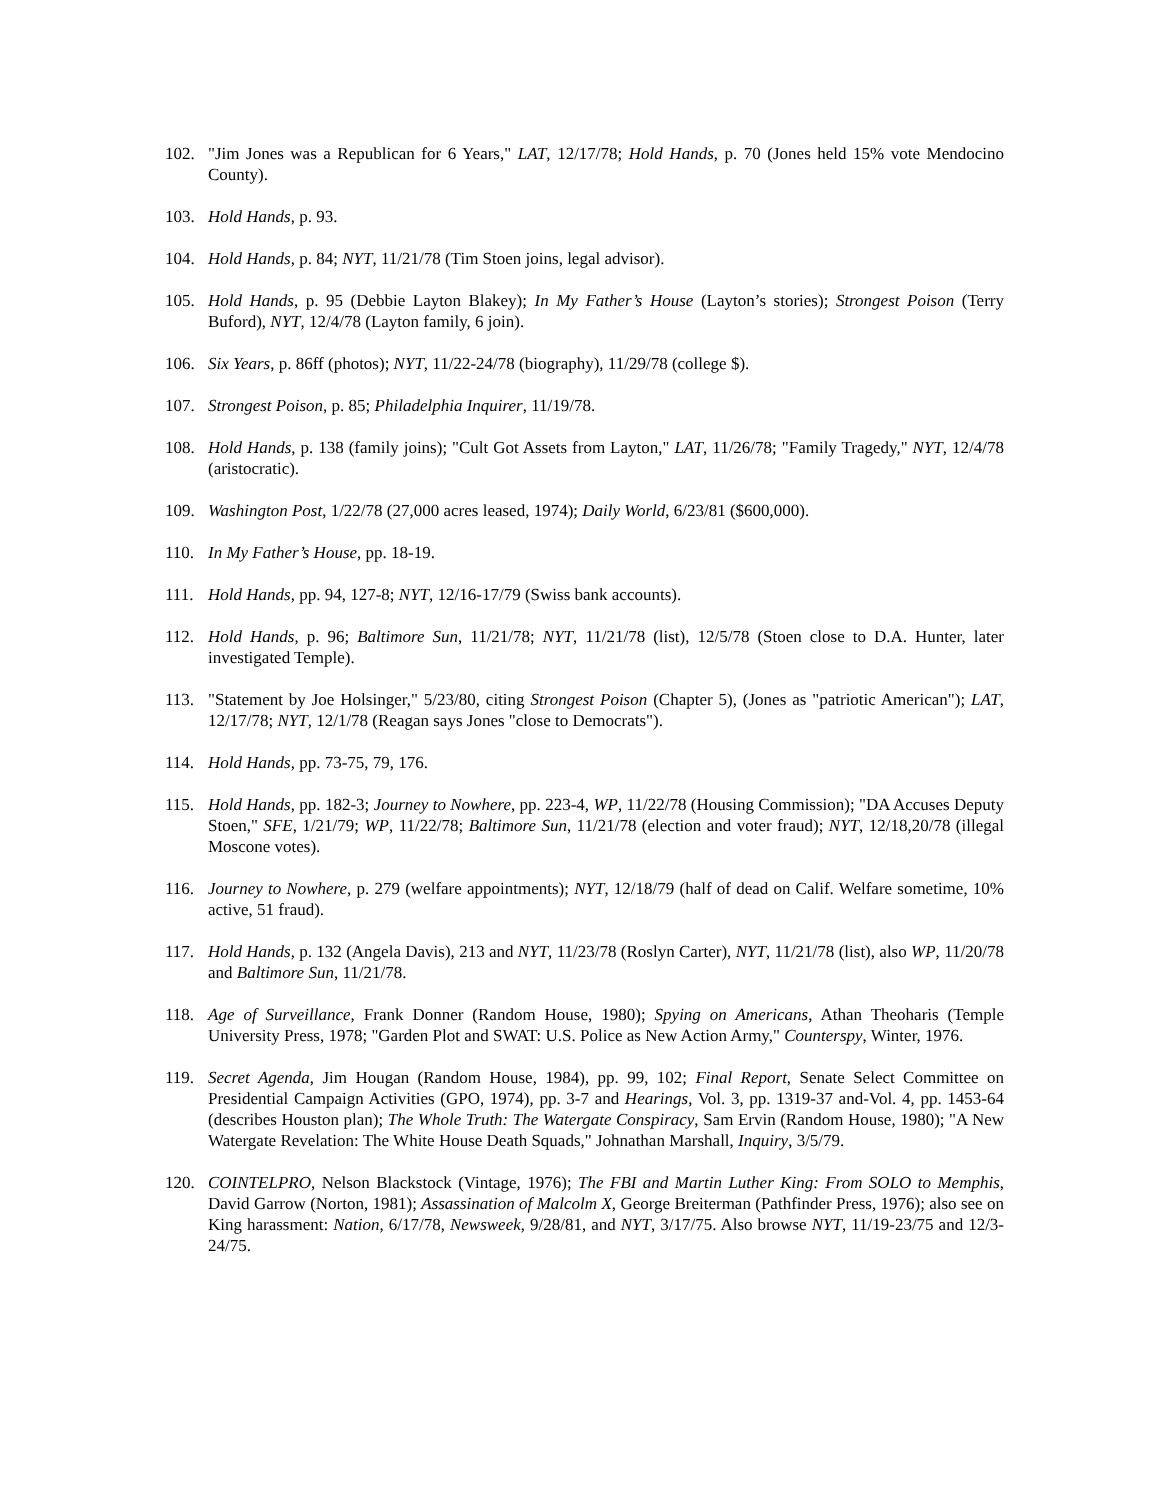102. "Jim Jones was a Republican for 6 Years," LAT, 12/17/78; Hold Hands, p. 70 (Jones held 15% vote Mendocino County).
103. Hold Hands, p. 93.
104. Hold Hands, p. 84; NYT, 11/21/78 (Tim Stoen joins, legal advisor).
105. Hold Hands, p. 95 (Debbie Layton Blakey); In My Father’s House (Layton’s stories); Strongest Poison (Terry Buford), NYT, 12/4/78 (Layton family, 6 join).
106. Six Years, p. 86ff (photos); NYT, 11/22-24/78 (biography), 11/29/78 (college $).
107. Strongest Poison, p. 85; Philadelphia Inquirer, 11/19/78.
108. Hold Hands, p. 138 (family joins); "Cult Got Assets from Layton," LAT, 11/26/78; "Family Tragedy," NYT, 12/4/78 (aristocratic).
109. Washington Post, 1/22/78 (27,000 acres leased, 1974); Daily World, 6/23/81 ($600,000).
110. In My Father’s House, pp. 18-19.
111. Hold Hands, pp. 94, 127-8; NYT, 12/16-17/79 (Swiss bank accounts).
112. Hold Hands, p. 96; Baltimore Sun, 11/21/78; NYT, 11/21/78 (list), 12/5/78 (Stoen close to D.A. Hunter, later investigated Temple).
113. "Statement by Joe Holsinger," 5/23/80, citing Strongest Poison (Chapter 5), (Jones as "patriotic American"); LAT, 12/17/78; NYT, 12/1/78 (Reagan says Jones "close to Democrats").
114. Hold Hands, pp. 73-75, 79, 176.
115. Hold Hands, pp. 182-3; Journey to Nowhere, pp. 223-4, WP, 11/22/78 (Housing Commission); "DA Accuses Deputy Stoen," SFE, 1/21/79; WP, 11/22/78; Baltimore Sun, 11/21/78 (election and voter fraud); NYT, 12/18,20/78 (illegal Moscone votes).
116. Journey to Nowhere, p. 279 (welfare appointments); NYT, 12/18/79 (half of dead on Calif. Welfare sometime, 10% active, 51 fraud).
117. Hold Hands, p. 132 (Angela Davis), 213 and NYT, 11/23/78 (Roslyn Carter), NYT, 11/21/78 (list), also WP, 11/20/78 and Baltimore Sun, 11/21/78.
118. Age of Surveillance, Frank Donner (Random House, 1980); Spying on Americans, Athan Theoharis (Temple University Press, 1978; "Garden Plot and SWAT: U.S. Police as New Action Army," Counterspy, Winter, 1976.
119. Secret Agenda, Jim Hougan (Random House, 1984), pp. 99, 102; Final Report, Senate Select Committee on Presidential Campaign Activities (GPO, 1974), pp. 3-7 and Hearings, Vol. 3, pp. 1319-37 and-Vol. 4, pp. 1453-64 (describes Houston plan); The Whole Truth: The Watergate Conspiracy, Sam Ervin (Random House, 1980); "A New Watergate Revelation: The White House Death Squads," Johnathan Marshall, Inquiry, 3/5/79.
120. COINTELPRO, Nelson Blackstock (Vintage, 1976); The FBI and Martin Luther King: From SOLO to Memphis, David Garrow (Norton, 1981); Assassination of Malcolm X, George Breiterman (Pathfinder Press, 1976); also see on King harassment: Nation, 6/17/78, Newsweek, 9/28/81, and NYT, 3/17/75. Also browse NYT, 11/19-23/75 and 12/3-24/75.